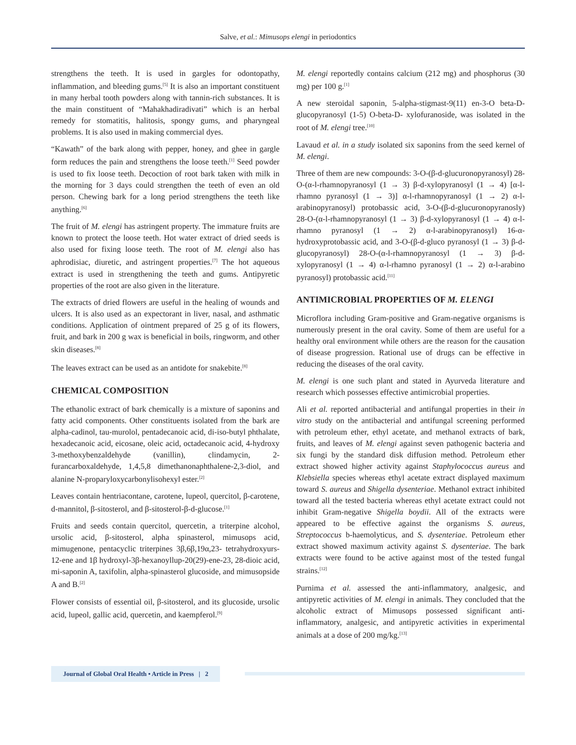Salve, et al.: Mimusops elengi in periodontics
strengthens the teeth. It is used in gargles for odontopathy, inflammation, and bleeding gums.<sup>[5]</sup> It is also an important constituent in many herbal tooth powders along with tannin-rich substances. It is the main constituent of “Mahakhadiradivati” which is an herbal remedy for stomatitis, halitosis, spongy gums, and pharyngeal problems. It is also used in making commercial dyes.
“Kawath” of the bark along with pepper, honey, and ghee in gargle form reduces the pain and strengthens the loose teeth.<sup>[1]</sup> Seed powder is used to fix loose teeth. Decoction of root bark taken with milk in the morning for 3 days could strengthen the teeth of even an old person. Chewing bark for a long period strengthens the teeth like anything.<sup>[6]</sup>
The fruit of M. elengi has astringent property. The immature fruits are known to protect the loose teeth. Hot water extract of dried seeds is also used for fixing loose teeth. The root of M. elengi also has aphrodisiac, diuretic, and astringent properties.<sup>[7]</sup> The hot aqueous extract is used in strengthening the teeth and gums. Antipyretic properties of the root are also given in the literature.
The extracts of dried flowers are useful in the healing of wounds and ulcers. It is also used as an expectorant in liver, nasal, and asthmatic conditions. Application of ointment prepared of 25 g of its flowers, fruit, and bark in 200 g wax is beneficial in boils, ringworm, and other skin diseases.<sup>[8]</sup>
The leaves extract can be used as an antidote for snakebite.<sup>[8]</sup>
CHEMICAL COMPOSITION
The ethanolic extract of bark chemically is a mixture of saponins and fatty acid components. Other constituents isolated from the bark are alpha-cadinol, tau-murolol, pentadecanoic acid, di-iso-butyl phthalate, hexadecanoic acid, eicosane, oleic acid, octadecanoic acid, 4-hydroxy 3-methoxybenzaldehyde (vanillin), clindamycin, 2-furancarboxaldehyde, 1,4,5,8 dimethanonaphthalene-2,3-diol, and alanine N-proparyloxycarbonylisohexyl ester.<sup>[2]</sup>
Leaves contain hentriacontane, carotene, lupeol, quercitol, β-carotene, d-mannitol, β-sitosterol, and β-sitosterol-β-d-glucose.<sup>[1]</sup>
Fruits and seeds contain quercitol, quercetin, a triterpine alcohol, ursolic acid, β-sitosterol, alpha spinasterol, mimusops acid, mimugenone, pentacyclic triterpines 3β,6β,19α,23- tetrahydroxyurs-12-ene and 1β hydroxyl-3β-hexanoyllup-20(29)-ene-23, 28-dioic acid, mi-saponin A, taxifolin, alpha-spinasterol glucoside, and mimusopside A and B.<sup>[2]</sup>
Flower consists of essential oil, β-sitosterol, and its glucoside, ursolic acid, lupeol, gallic acid, quercetin, and kaempferol.<sup>[9]</sup>
M. elengi reportedly contains calcium (212 mg) and phosphorus (30 mg) per 100 g.<sup>[1]</sup>
A new steroidal saponin, 5-alpha-stigmast-9(11) en-3-O beta-D-glucopyranosyl (1-5) O-beta-D- xylofuranoside, was isolated in the root of M. elengi tree.<sup>[10]</sup>
Lavaud et al. in a study isolated six saponins from the seed kernel of M. elengi.
Three of them are new compounds: 3-O-(β-d-glucuronopyranosyl) 28-O-(α-l-rhamnopyranosyl (1 → 3) β-d-xylopyranosyl (1 → 4) [α-l-rhamno pyranosyl (1 → 3)] α-l-rhamnopyranosyl (1 → 2) α-l-arabinopyranosyl) protobassic acid, 3-O-(β-d-glucuronopyranosly) 28-O-(α-l-rhamnopyranosyl (1 → 3) β-d-xylopyranosyl (1 → 4) α-l-rhamno pyranosyl (1 → 2) α-l-arabinopyranosyl) 16-α-hydroxyprotobassic acid, and 3-O-(β-d-gluco pyranosyl (1 → 3) β-d-glucopyranosyl) 28-O-(α-l-rhamnopyranosyl (1 → 3) β-d-xylopyranosyl (1 → 4) α-l-rhamno pyranosyl (1 → 2) α-l-arabino pyranosyl) protobassic acid.<sup>[11]</sup>
ANTIMICROBIAL PROPERTIES OF M. ELENGI
Microflora including Gram-positive and Gram-negative organisms is numerously present in the oral cavity. Some of them are useful for a healthy oral environment while others are the reason for the causation of disease progression. Rational use of drugs can be effective in reducing the diseases of the oral cavity.
M. elengi is one such plant and stated in Ayurveda literature and research which possesses effective antimicrobial properties.
Ali et al. reported antibacterial and antifungal properties in their in vitro study on the antibacterial and antifungal screening performed with petroleum ether, ethyl acetate, and methanol extracts of bark, fruits, and leaves of M. elengi against seven pathogenic bacteria and six fungi by the standard disk diffusion method. Petroleum ether extract showed higher activity against Staphylococcus aureus and Klebsiella species whereas ethyl acetate extract displayed maximum toward S. aureus and Shigella dysenteriae. Methanol extract inhibited toward all the tested bacteria whereas ethyl acetate extract could not inhibit Gram-negative Shigella boydii. All of the extracts were appeared to be effective against the organisms S. aureus, Streptococcus b-haemolyticus, and S. dysenteriae. Petroleum ether extract showed maximum activity against S. dysenteriae. The bark extracts were found to be active against most of the tested fungal strains.<sup>[12]</sup>
Purnima et al. assessed the anti-inflammatory, analgesic, and antipyretic activities of M. elengi in animals. They concluded that the alcoholic extract of Mimusops possessed significant anti-inflammatory, analgesic, and antipyretic activities in experimental animals at a dose of 200 mg/kg.<sup>[13]</sup>
Journal of Global Oral Health • Article in Press | 2